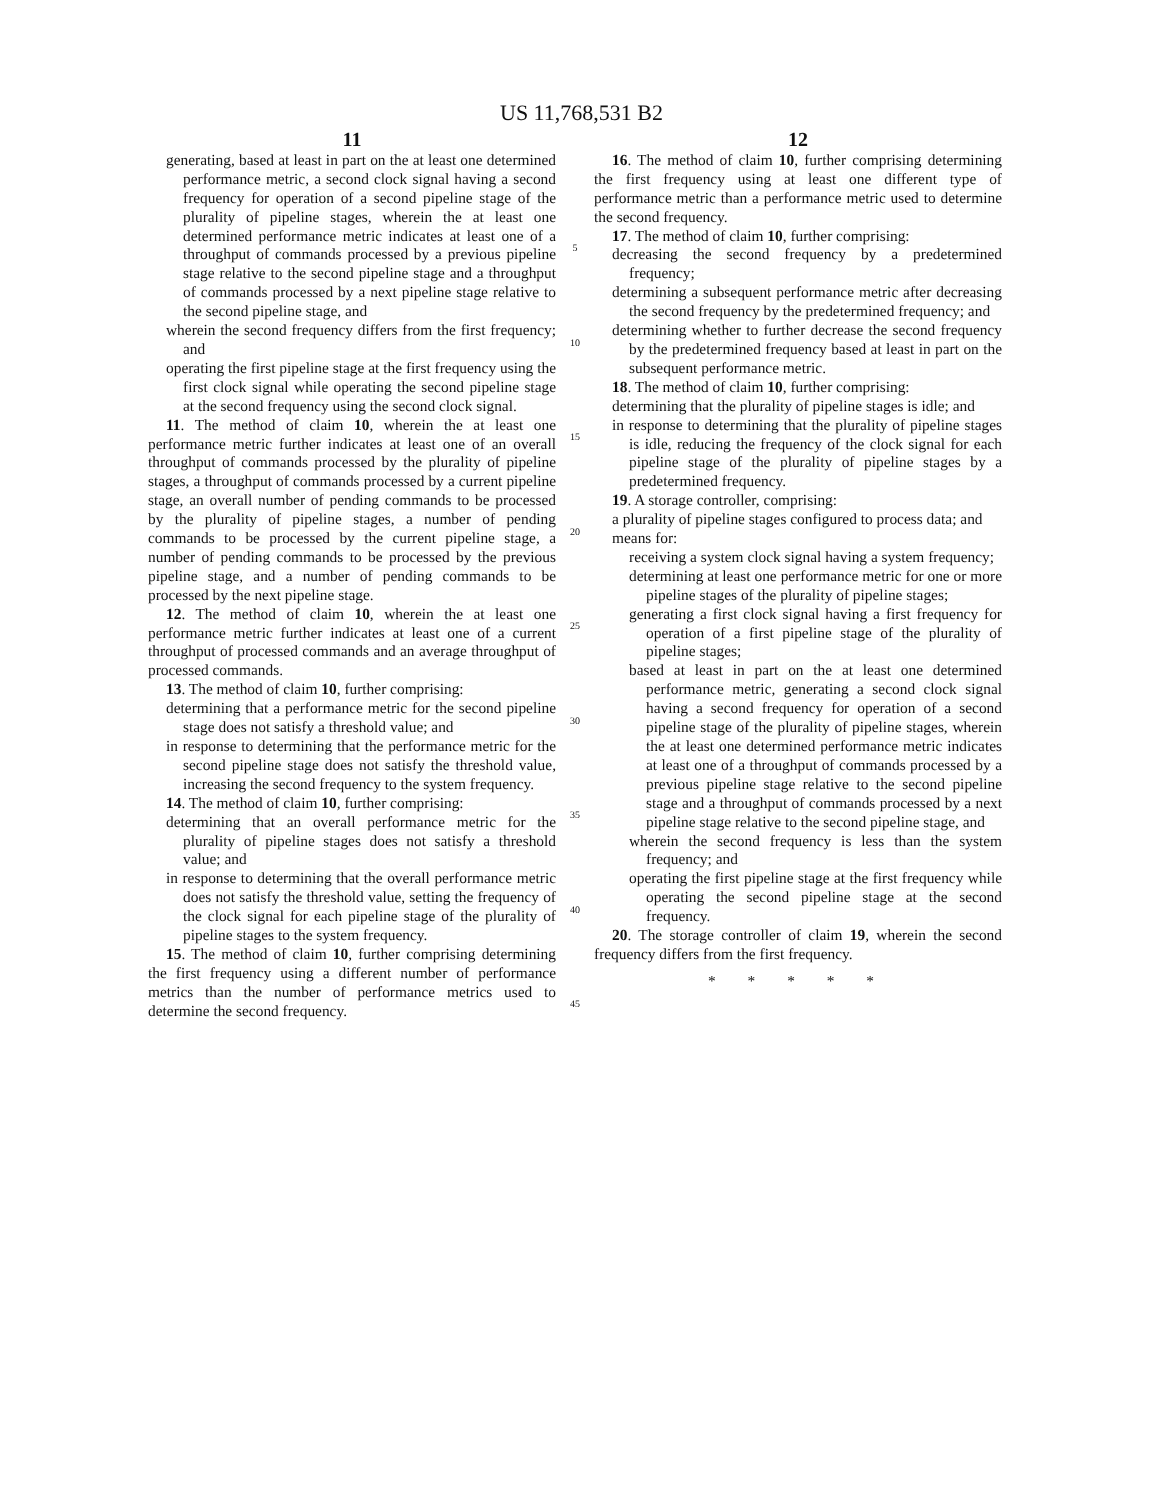US 11,768,531 B2
11
generating, based at least in part on the at least one determined performance metric, a second clock signal having a second frequency for operation of a second pipeline stage of the plurality of pipeline stages, wherein the at least one determined performance metric indicates at least one of a throughput of commands processed by a previous pipeline stage relative to the second pipeline stage and a throughput of commands processed by a next pipeline stage relative to the second pipeline stage, and
wherein the second frequency differs from the first frequency; and
operating the first pipeline stage at the first frequency using the first clock signal while operating the second pipeline stage at the second frequency using the second clock signal.
11. The method of claim 10, wherein the at least one performance metric further indicates at least one of an overall throughput of commands processed by the plurality of pipeline stages, a throughput of commands processed by a current pipeline stage, an overall number of pending commands to be processed by the plurality of pipeline stages, a number of pending commands to be processed by the current pipeline stage, a number of pending commands to be processed by the previous pipeline stage, and a number of pending commands to be processed by the next pipeline stage.
12. The method of claim 10, wherein the at least one performance metric further indicates at least one of a current throughput of processed commands and an average throughput of processed commands.
13. The method of claim 10, further comprising:
determining that a performance metric for the second pipeline stage does not satisfy a threshold value; and
in response to determining that the performance metric for the second pipeline stage does not satisfy the threshold value, increasing the second frequency to the system frequency.
14. The method of claim 10, further comprising:
determining that an overall performance metric for the plurality of pipeline stages does not satisfy a threshold value; and
in response to determining that the overall performance metric does not satisfy the threshold value, setting the frequency of the clock signal for each pipeline stage of the plurality of pipeline stages to the system frequency.
15. The method of claim 10, further comprising determining the first frequency using a different number of performance metrics than the number of performance metrics used to determine the second frequency.
5
10
15
20
25
30
35
40
45
12
16. The method of claim 10, further comprising determining the first frequency using at least one different type of performance metric than a performance metric used to determine the second frequency.
17. The method of claim 10, further comprising:
decreasing the second frequency by a predetermined frequency;
determining a subsequent performance metric after decreasing the second frequency by the predetermined frequency; and
determining whether to further decrease the second frequency by the predetermined frequency based at least in part on the subsequent performance metric.
18. The method of claim 10, further comprising:
determining that the plurality of pipeline stages is idle; and
in response to determining that the plurality of pipeline stages is idle, reducing the frequency of the clock signal for each pipeline stage of the plurality of pipeline stages by a predetermined frequency.
19. A storage controller, comprising:
a plurality of pipeline stages configured to process data; and
means for:
receiving a system clock signal having a system frequency;
determining at least one performance metric for one or more pipeline stages of the plurality of pipeline stages;
generating a first clock signal having a first frequency for operation of a first pipeline stage of the plurality of pipeline stages;
based at least in part on the at least one determined performance metric, generating a second clock signal having a second frequency for operation of a second pipeline stage of the plurality of pipeline stages, wherein the at least one determined performance metric indicates at least one of a throughput of commands processed by a previous pipeline stage relative to the second pipeline stage and a throughput of commands processed by a next pipeline stage relative to the second pipeline stage, and
wherein the second frequency is less than the system frequency; and
operating the first pipeline stage at the first frequency while operating the second pipeline stage at the second frequency.
20. The storage controller of claim 19, wherein the second frequency differs from the first frequency.
* * * * *